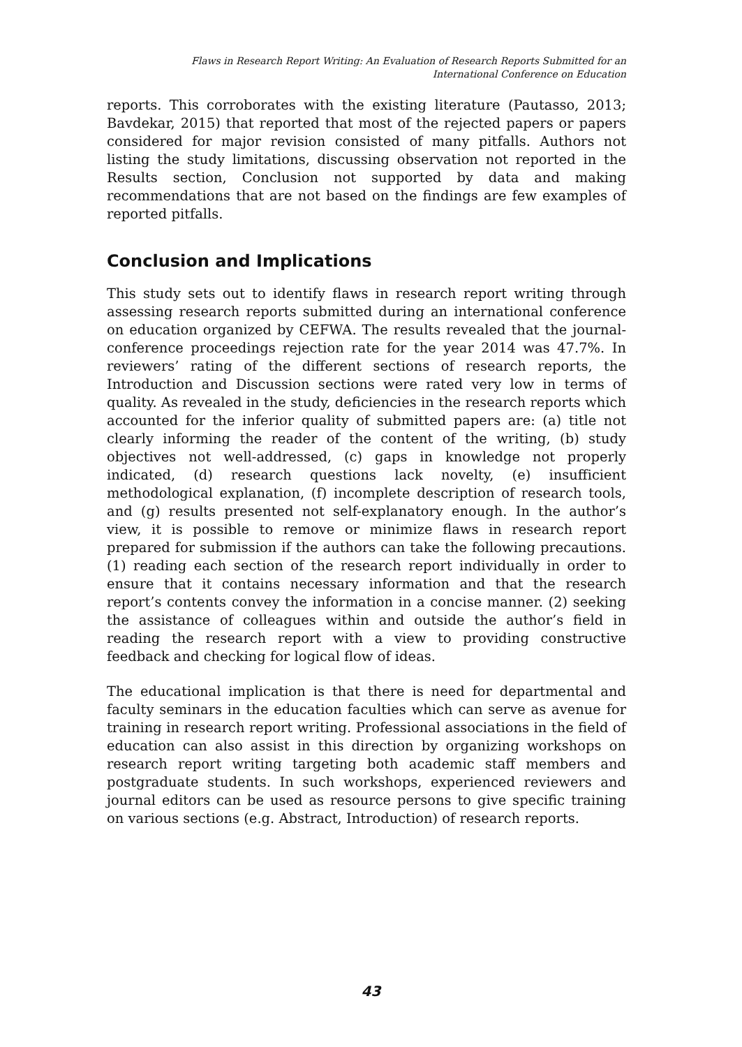Flaws in Research Report Writing: An Evaluation of Research Reports Submitted for an
International Conference on Education
reports. This corroborates with the existing literature (Pautasso, 2013; Bavdekar, 2015) that reported that most of the rejected papers or papers considered for major revision consisted of many pitfalls. Authors not listing the study limitations, discussing observation not reported in the Results section, Conclusion not supported by data and making recommendations that are not based on the findings are few examples of reported pitfalls.
Conclusion and Implications
This study sets out to identify flaws in research report writing through assessing research reports submitted during an international conference on education organized by CEFWA. The results revealed that the journal-conference proceedings rejection rate for the year 2014 was 47.7%. In reviewers’ rating of the different sections of research reports, the Introduction and Discussion sections were rated very low in terms of quality. As revealed in the study, deficiencies in the research reports which accounted for the inferior quality of submitted papers are: (a) title not clearly informing the reader of the content of the writing, (b) study objectives not well-addressed, (c) gaps in knowledge not properly indicated, (d) research questions lack novelty, (e) insufficient methodological explanation, (f) incomplete description of research tools, and (g) results presented not self-explanatory enough. In the author’s view, it is possible to remove or minimize flaws in research report prepared for submission if the authors can take the following precautions. (1) reading each section of the research report individually in order to ensure that it contains necessary information and that the research report’s contents convey the information in a concise manner. (2) seeking the assistance of colleagues within and outside the author’s field in reading the research report with a view to providing constructive feedback and checking for logical flow of ideas.
The educational implication is that there is need for departmental and faculty seminars in the education faculties which can serve as avenue for training in research report writing. Professional associations in the field of education can also assist in this direction by organizing workshops on research report writing targeting both academic staff members and postgraduate students. In such workshops, experienced reviewers and journal editors can be used as resource persons to give specific training on various sections (e.g. Abstract, Introduction) of research reports.
43